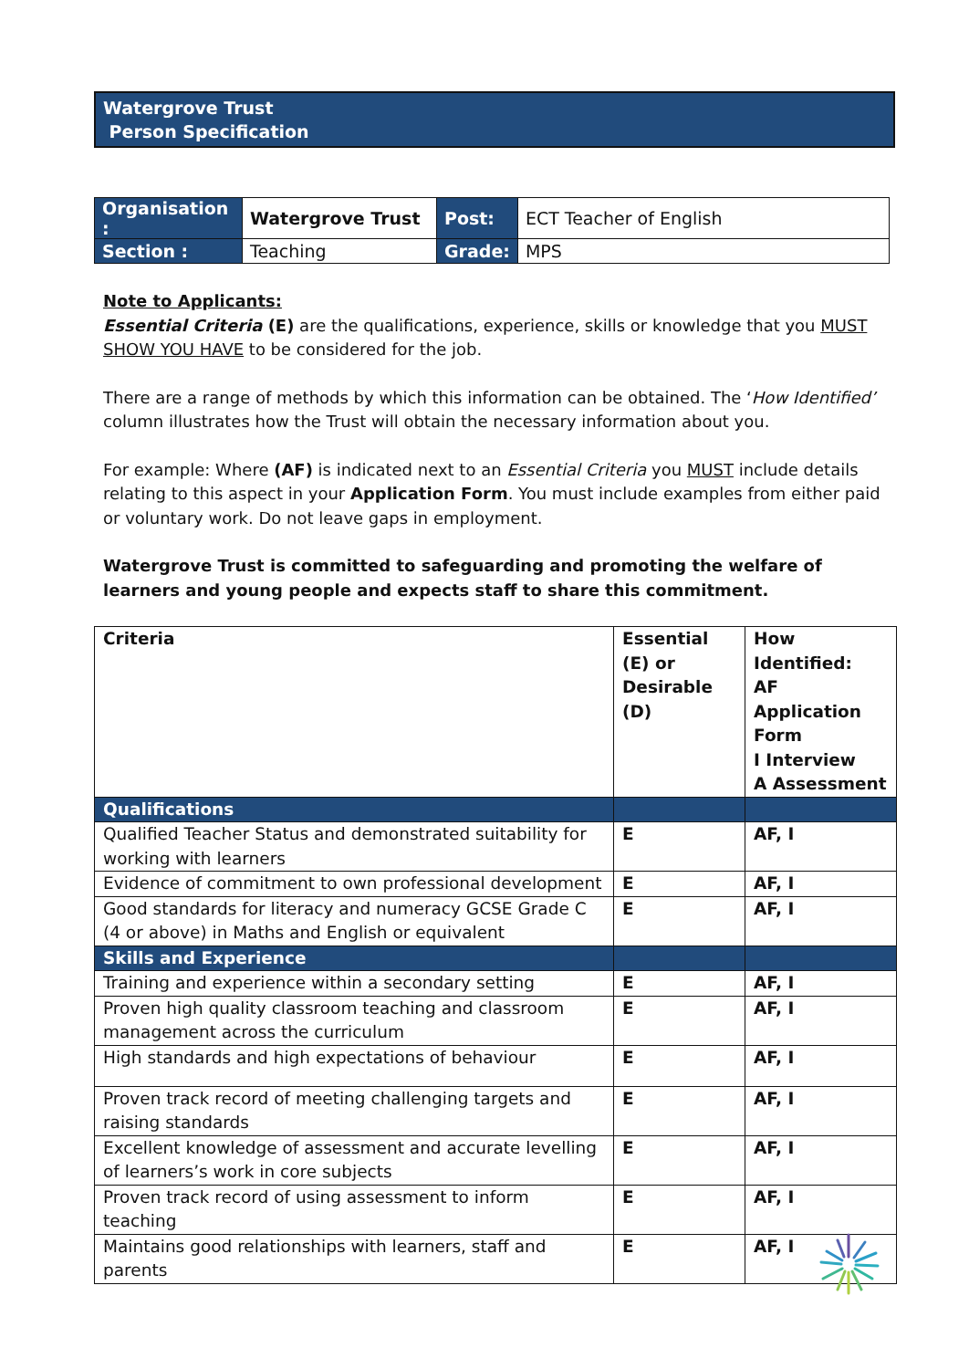Watergrove Trust
Person Specification
| Organisation : | Watergrove Trust | Post: | ECT Teacher of English |
| Section : | Teaching | Grade: | MPS |
Note to Applicants:
Essential Criteria (E) are the qualifications, experience, skills or knowledge that you MUST SHOW YOU HAVE to be considered for the job.
There are a range of methods by which this information can be obtained. The ‘How Identified’ column illustrates how the Trust will obtain the necessary information about you.
For example: Where (AF) is indicated next to an Essential Criteria you MUST include details relating to this aspect in your Application Form. You must include examples from either paid or voluntary work. Do not leave gaps in employment.
Watergrove Trust is committed to safeguarding and promoting the welfare of learners and young people and expects staff to share this commitment.
| Criteria | Essential (E) or Desirable (D) | How Identified: AF Application Form I Interview A Assessment |
| --- | --- | --- |
| Qualifications | | |
| Qualified Teacher Status and demonstrated suitability for working with learners | E | AF, I |
| Evidence of commitment to own professional development | E | AF, I |
| Good standards for literacy and numeracy GCSE Grade C (4 or above) in Maths and English or equivalent | E | AF, I |
| Skills and Experience | | |
| Training and experience within a secondary setting | E | AF, I |
| Proven high quality classroom teaching and classroom management across the curriculum | E | AF, I |
| High standards and high expectations of behaviour | E | AF, I |
| Proven track record of meeting challenging targets and raising standards | E | AF, I |
| Excellent knowledge of assessment and accurate levelling of learners’s work in core subjects | E | AF, I |
| Proven track record of using assessment to inform teaching | E | AF, I |
| Maintains good relationships with learners, staff and parents | E | AF, I |